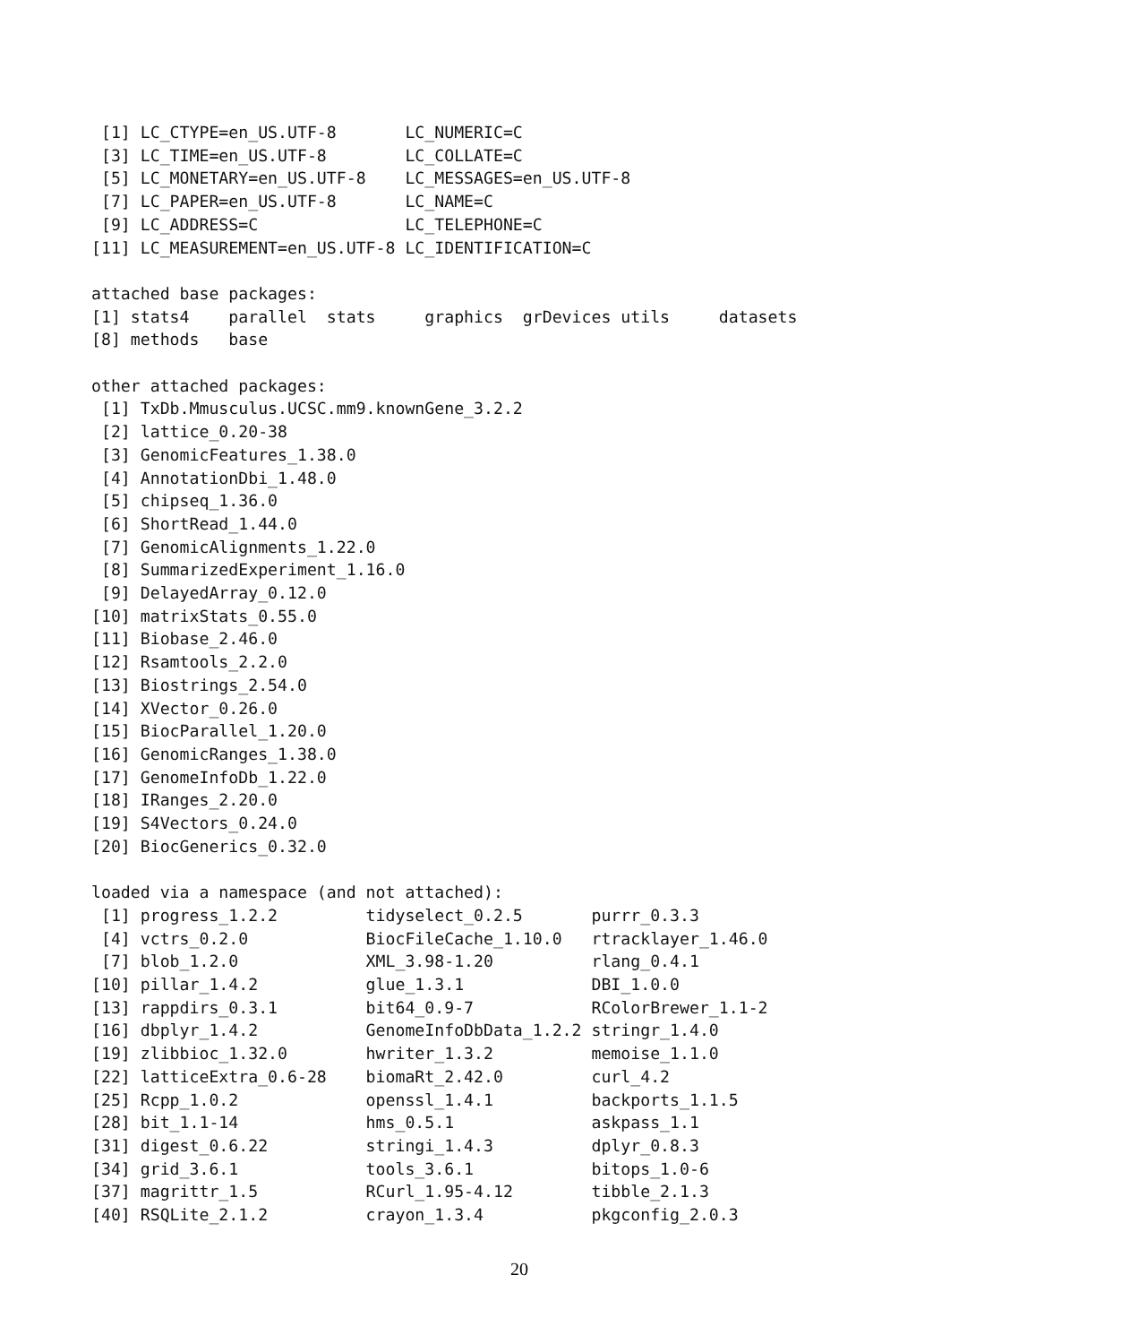[1] LC_CTYPE=en_US.UTF-8       LC_NUMERIC=C
 [3] LC_TIME=en_US.UTF-8        LC_COLLATE=C
 [5] LC_MONETARY=en_US.UTF-8    LC_MESSAGES=en_US.UTF-8
 [7] LC_PAPER=en_US.UTF-8       LC_NAME=C
 [9] LC_ADDRESS=C               LC_TELEPHONE=C
[11] LC_MEASUREMENT=en_US.UTF-8 LC_IDENTIFICATION=C

attached base packages:
[1] stats4    parallel  stats     graphics  grDevices utils     datasets
[8] methods   base

other attached packages:
 [1] TxDb.Mmusculus.UCSC.mm9.knownGene_3.2.2
 [2] lattice_0.20-38
 [3] GenomicFeatures_1.38.0
 [4] AnnotationDbi_1.48.0
 [5] chipseq_1.36.0
 [6] ShortRead_1.44.0
 [7] GenomicAlignments_1.22.0
 [8] SummarizedExperiment_1.16.0
 [9] DelayedArray_0.12.0
[10] matrixStats_0.55.0
[11] Biobase_2.46.0
[12] Rsamtools_2.2.0
[13] Biostrings_2.54.0
[14] XVector_0.26.0
[15] BiocParallel_1.20.0
[16] GenomicRanges_1.38.0
[17] GenomeInfoDb_1.22.0
[18] IRanges_2.20.0
[19] S4Vectors_0.24.0
[20] BiocGenerics_0.32.0

loaded via a namespace (and not attached):
 [1] progress_1.2.2         tidyselect_0.2.5       purrr_0.3.3
 [4] vctrs_0.2.0            BiocFileCache_1.10.0   rtracklayer_1.46.0
 [7] blob_1.2.0             XML_3.98-1.20          rlang_0.4.1
[10] pillar_1.4.2           glue_1.3.1             DBI_1.0.0
[13] rappdirs_0.3.1         bit64_0.9-7            RColorBrewer_1.1-2
[16] dbplyr_1.4.2           GenomeInfoDbData_1.2.2 stringr_1.4.0
[19] zlibbioc_1.32.0        hwriter_1.3.2          memoise_1.1.0
[22] latticeExtra_0.6-28    biomaRt_2.42.0         curl_4.2
[25] Rcpp_1.0.2             openssl_1.4.1          backports_1.1.5
[28] bit_1.1-14             hms_0.5.1              askpass_1.1
[31] digest_0.6.22          stringi_1.4.3          dplyr_0.8.3
[34] grid_3.6.1             tools_3.6.1            bitops_1.0-6
[37] magrittr_1.5           RCurl_1.95-4.12        tibble_2.1.3
[40] RSQLite_2.1.2          crayon_1.3.4           pkgconfig_2.0.3
20